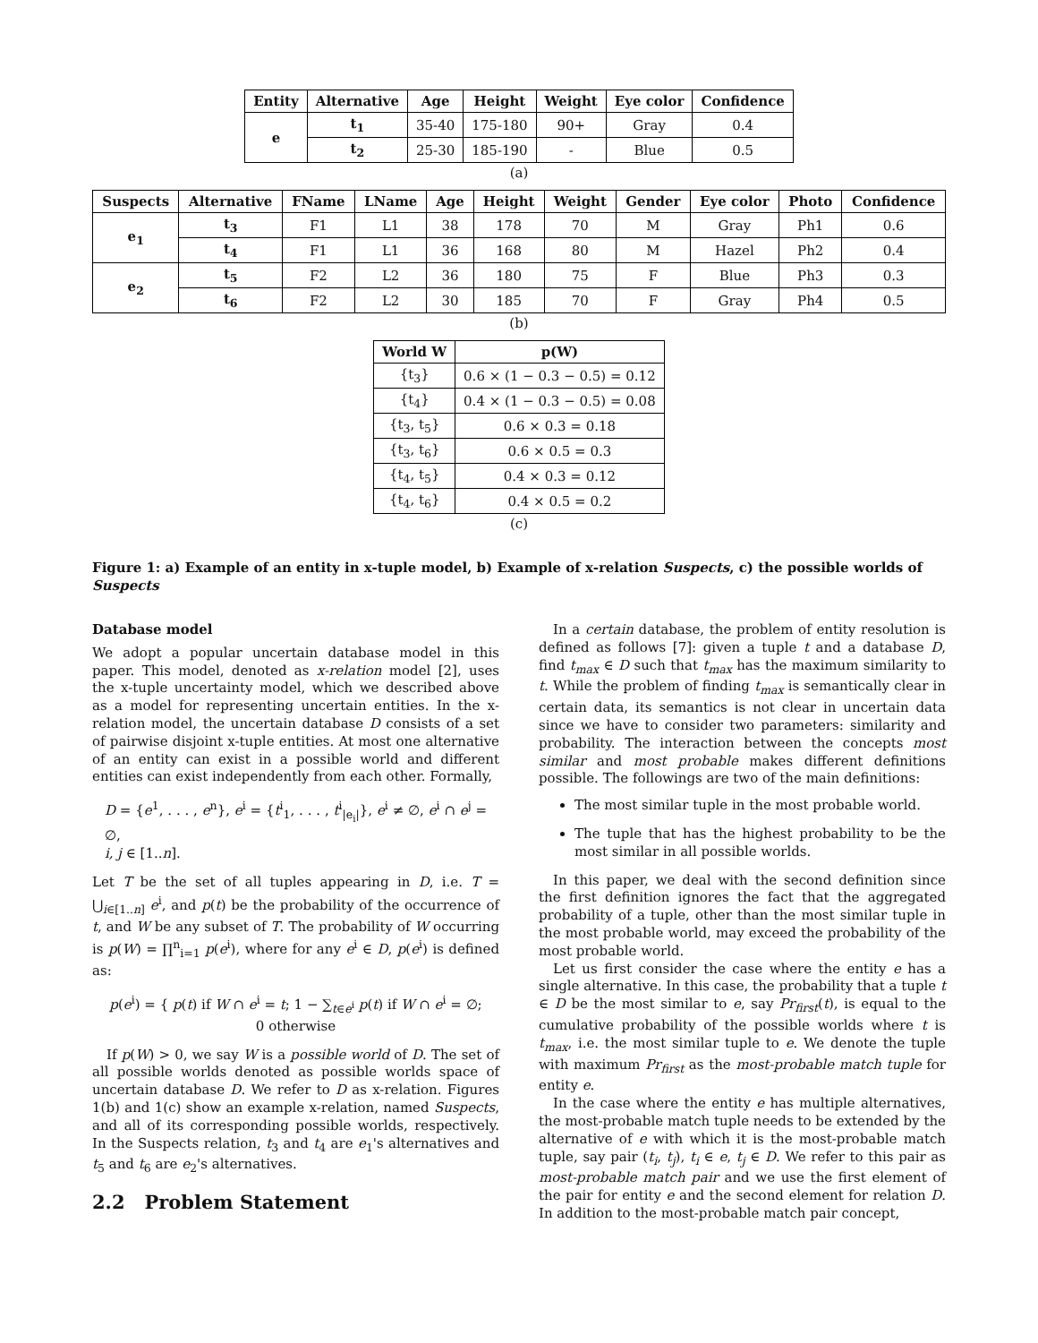| Entity | Alternative | Age | Height | Weight | Eye color | Confidence |
| --- | --- | --- | --- | --- | --- | --- |
| e | t<sub>1</sub> | 35-40 | 175-180 | 90+ | Gray | 0.4 |
| | t<sub>2</sub> | 25-30 | 185-190 | - | Blue | 0.5 |
(a)
| Suspects | Alternative | FName | LName | Age | Height | Weight | Gender | Eye color | Photo | Confidence |
| --- | --- | --- | --- | --- | --- | --- | --- | --- | --- | --- |
| e<sub>1</sub> | t<sub>3</sub> | F1 | L1 | 38 | 178 | 70 | M | Gray | Ph1 | 0.6 |
| | t<sub>4</sub> | F1 | L1 | 36 | 168 | 80 | M | Hazel | Ph2 | 0.4 |
| e<sub>2</sub> | t<sub>5</sub> | F2 | L2 | 36 | 180 | 75 | F | Blue | Ph3 | 0.3 |
| | t<sub>6</sub> | F2 | L2 | 30 | 185 | 70 | F | Gray | Ph4 | 0.5 |
(b)
| World W | p(W) |
| --- | --- |
| {t<sub>3</sub>} | 0.6 × (1 − 0.3 − 0.5) = 0.12 |
| {t<sub>4</sub>} | 0.4 × (1 − 0.3 − 0.5) = 0.08 |
| {t<sub>3</sub>, t<sub>5</sub>} | 0.6 × 0.3 = 0.18 |
| {t<sub>3</sub>, t<sub>6</sub>} | 0.6 × 0.5 = 0.3 |
| {t<sub>4</sub>, t<sub>5</sub>} | 0.4 × 0.3 = 0.12 |
| {t<sub>4</sub>, t<sub>6</sub>} | 0.4 × 0.5 = 0.2 |
(c)
Figure 1: a) Example of an entity in x-tuple model, b) Example of x-relation Suspects, c) the possible worlds of Suspects
Database model
We adopt a popular uncertain database model in this paper. This model, denoted as x-relation model [2], uses the x-tuple uncertainty model, which we described above as a model for representing uncertain entities. In the x-relation model, the uncertain database D consists of a set of pairwise disjoint x-tuple entities. At most one alternative of an entity can exist in a possible world and different entities can exist independently from each other. Formally,
D = {e<sup>1</sup>, . . . , e<sup>n</sup>}, e<sup>i</sup> = {t<sup>i</sup><sub>1</sub>, . . . , t<sup>i</sup><sub>|e<sub>i</sub>|</sub>}, e<sup>i</sup> ≠ ∅, e<sup>i</sup> ∩ e<sup>j</sup> = ∅,
i, j ∈ [1..n].
Let T be the set of all tuples appearing in D, i.e. T = ⋃<sub>i∈[1..n]</sub> e<sup>i</sup>, and p(t) be the probability of the occurrence of t, and W be any subset of T. The probability of W occurring is p(W) = ∏<sup>n</sup><sub>i=1</sub> p(e<sup>i</sup>), where for any e<sup>i</sup> ∈ D, p(e<sup>i</sup>) is defined as:
p(e<sup>i</sup>) = { p(t) if W ∩ e<sup>i</sup> = t; 1 − ∑<sub>t∈e<sup>i</sup></sub> p(t) if W ∩ e<sup>i</sup> = ∅; 0 otherwise
If p(W) > 0, we say W is a possible world of D. The set of all possible worlds denoted as possible worlds space of uncertain database D. We refer to D as x-relation. Figures 1(b) and 1(c) show an example x-relation, named Suspects, and all of its corresponding possible worlds, respectively. In the Suspects relation, t<sub>3</sub> and t<sub>4</sub> are e<sub>1</sub>'s alternatives and t<sub>5</sub> and t<sub>6</sub> are e<sub>2</sub>'s alternatives.
2.2 Problem Statement
In a certain database, the problem of entity resolution is defined as follows [7]: given a tuple t and a database D, find t<sub>max</sub> ∈ D such that t<sub>max</sub> has the maximum similarity to t. While the problem of finding t<sub>max</sub> is semantically clear in certain data, its semantics is not clear in uncertain data since we have to consider two parameters: similarity and probability. The interaction between the concepts most similar and most probable makes different definitions possible. The followings are two of the main definitions:
The most similar tuple in the most probable world.
The tuple that has the highest probability to be the most similar in all possible worlds.
In this paper, we deal with the second definition since the first definition ignores the fact that the aggregated probability of a tuple, other than the most similar tuple in the most probable world, may exceed the probability of the most probable world.
Let us first consider the case where the entity e has a single alternative. In this case, the probability that a tuple t ∈ D be the most similar to e, say Pr<sub>first</sub>(t), is equal to the cumulative probability of the possible worlds where t is t<sub>max</sub>, i.e. the most similar tuple to e. We denote the tuple with maximum Pr<sub>first</sub> as the most-probable match tuple for entity e.
In the case where the entity e has multiple alternatives, the most-probable match tuple needs to be extended by the alternative of e with which it is the most-probable match tuple, say pair (t<sub>i</sub>, t<sub>j</sub>), t<sub>i</sub> ∈ e, t<sub>j</sub> ∈ D. We refer to this pair as most-probable match pair and we use the first element of the pair for entity e and the second element for relation D. In addition to the most-probable match pair concept,